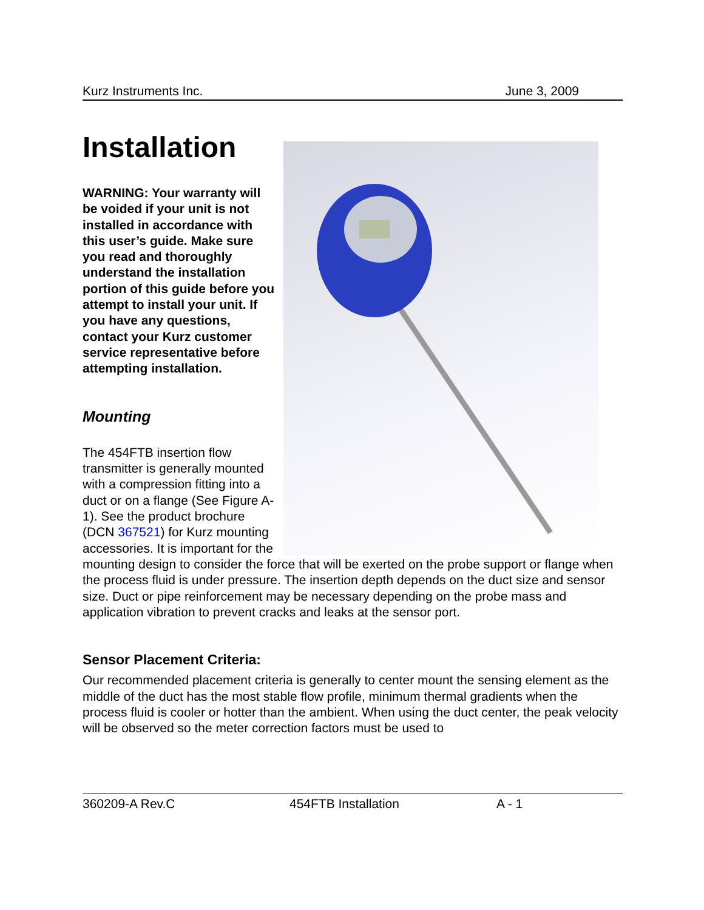Kurz Instruments Inc. June 3, 2009
Installation
WARNING: Your warranty will be voided if your unit is not installed in accordance with this user’s guide. Make sure you read and thoroughly understand the installation portion of this guide before you attempt to install your unit. If you have any questions, contact your Kurz customer service representative before attempting installation.
Mounting
The 454FTB insertion flow transmitter is generally mounted with a compression fitting into a duct or on a flange (See Figure A-1). See the product brochure (DCN 367521) for Kurz mounting accessories. It is important for the mounting design to consider the force that will be exerted on the probe support or flange when the process fluid is under pressure. The insertion depth depends on the duct size and sensor size. Duct or pipe reinforcement may be necessary depending on the probe mass and application vibration to prevent cracks and leaks at the sensor port.
Sensor Placement Criteria:
Our recommended placement criteria is generally to center mount the sensing element as the middle of the duct has the most stable flow profile, minimum thermal gradients when the process fluid is cooler or hotter than the ambient. When using the duct center, the peak velocity will be observed so the meter correction factors must be used to
360209-A Rev.C 454FTB Installation A - 1